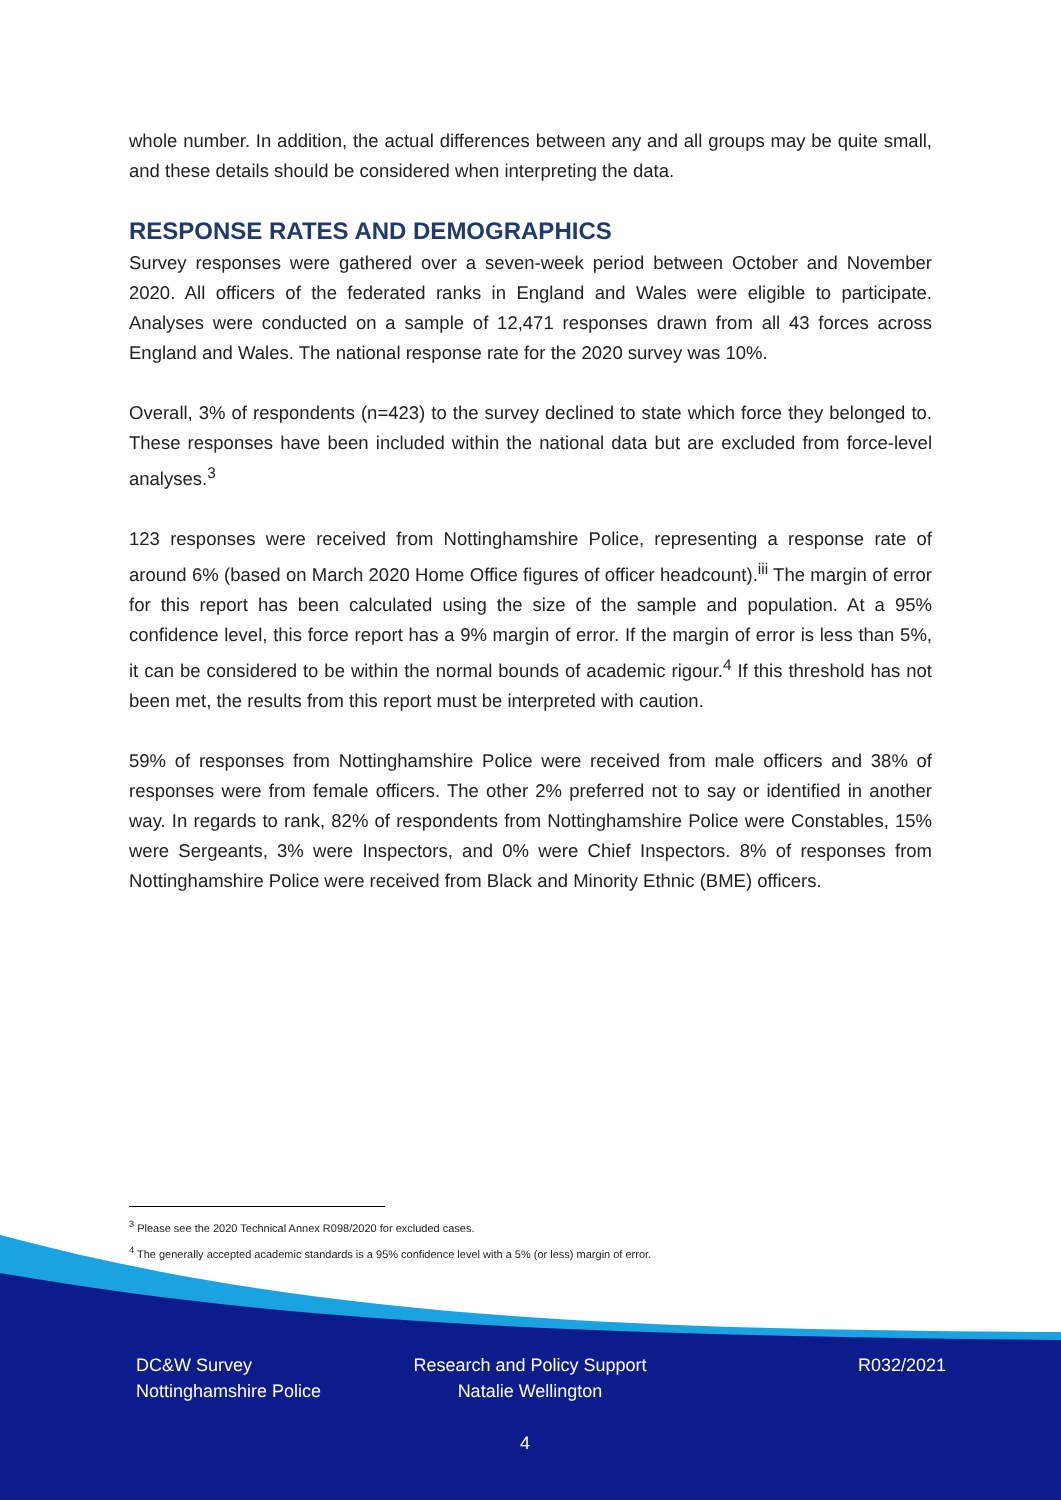whole number. In addition, the actual differences between any and all groups may be quite small, and these details should be considered when interpreting the data.
RESPONSE RATES AND DEMOGRAPHICS
Survey responses were gathered over a seven-week period between October and November 2020. All officers of the federated ranks in England and Wales were eligible to participate. Analyses were conducted on a sample of 12,471 responses drawn from all 43 forces across England and Wales. The national response rate for the 2020 survey was 10%.
Overall, 3% of respondents (n=423) to the survey declined to state which force they belonged to. These responses have been included within the national data but are excluded from force-level analyses.<sup>3</sup>
123 responses were received from Nottinghamshire Police, representing a response rate of around 6% (based on March 2020 Home Office figures of officer headcount).<sup>iii</sup> The margin of error for this report has been calculated using the size of the sample and population. At a 95% confidence level, this force report has a 9% margin of error. If the margin of error is less than 5%, it can be considered to be within the normal bounds of academic rigour.<sup>4</sup> If this threshold has not been met, the results from this report must be interpreted with caution.
59% of responses from Nottinghamshire Police were received from male officers and 38% of responses were from female officers. The other 2% preferred not to say or identified in another way. In regards to rank, 82% of respondents from Nottinghamshire Police were Constables, 15% were Sergeants, 3% were Inspectors, and 0% were Chief Inspectors. 8% of responses from Nottinghamshire Police were received from Black and Minority Ethnic (BME) officers.
<sup>3</sup> Please see the 2020 Technical Annex R098/2020 for excluded cases.
<sup>4</sup> The generally accepted academic standards is a 95% confidence level with a 5% (or less) margin of error.
DC&W Survey
Nottinghamshire Police
Research and Policy Support
Natalie Wellington
R032/2021
4